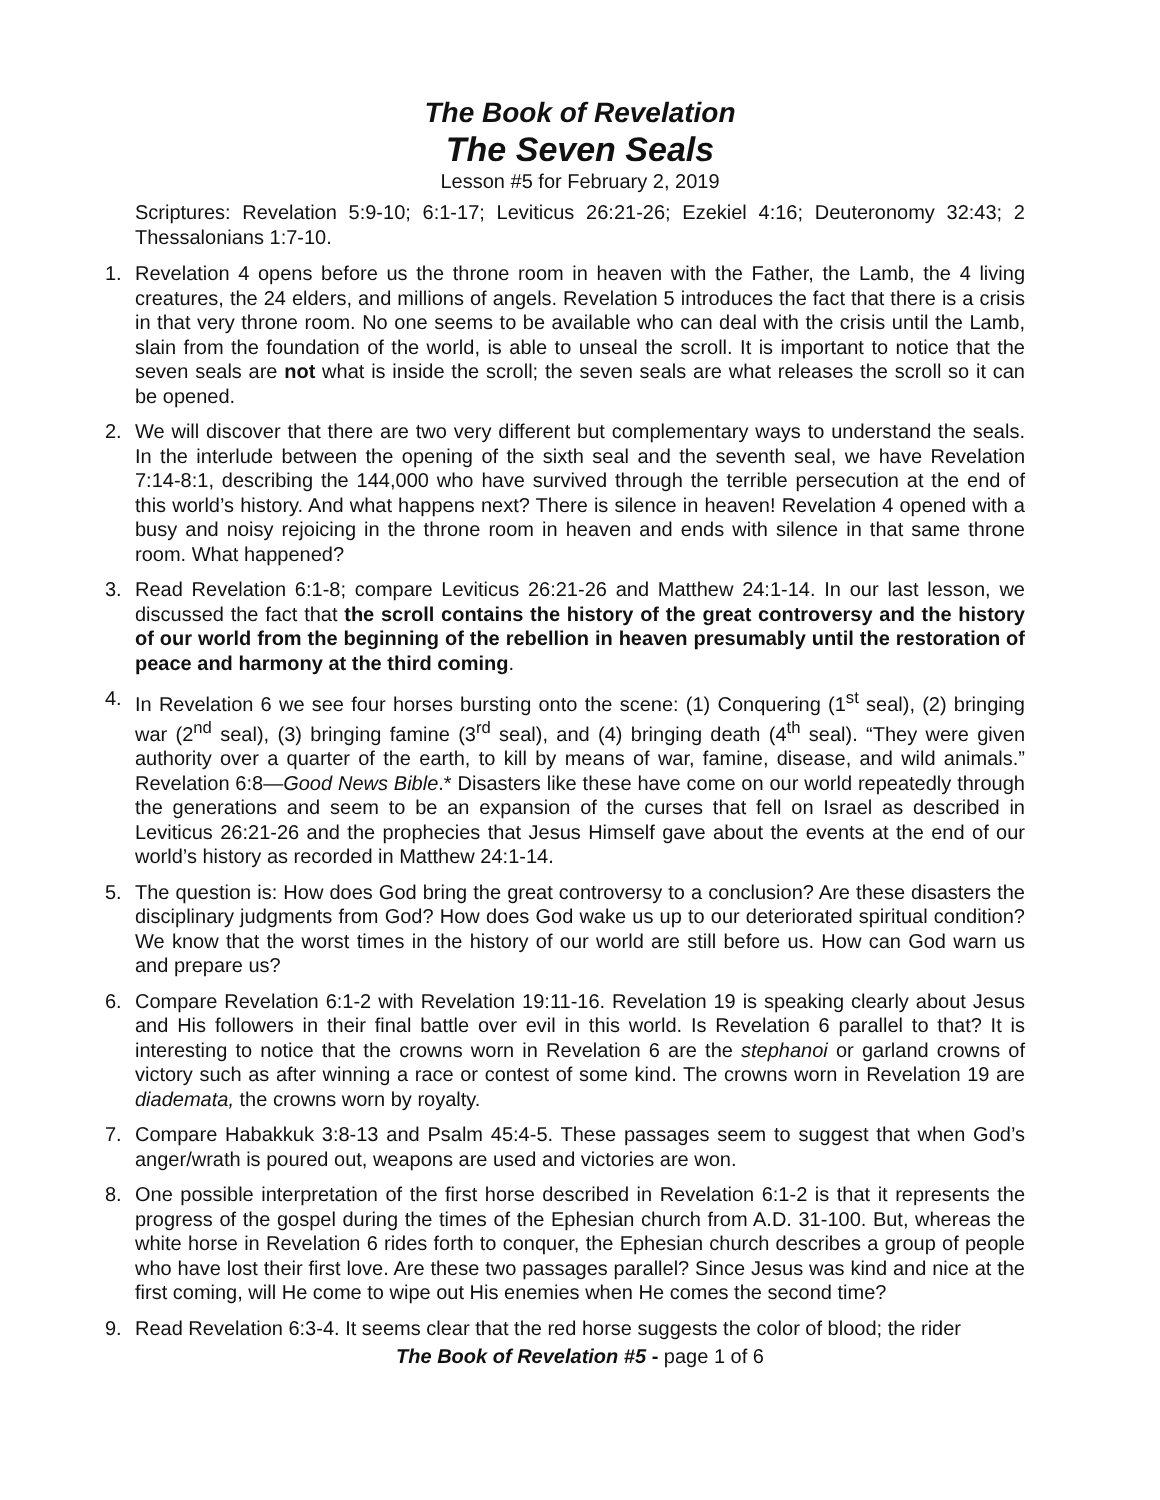The Book of Revelation
The Seven Seals
Lesson #5 for February 2, 2019
Scriptures: Revelation 5:9-10; 6:1-17; Leviticus 26:21-26; Ezekiel 4:16; Deuteronomy 32:43; 2 Thessalonians 1:7-10.
1. Revelation 4 opens before us the throne room in heaven with the Father, the Lamb, the 4 living creatures, the 24 elders, and millions of angels. Revelation 5 introduces the fact that there is a crisis in that very throne room. No one seems to be available who can deal with the crisis until the Lamb, slain from the foundation of the world, is able to unseal the scroll. It is important to notice that the seven seals are not what is inside the scroll; the seven seals are what releases the scroll so it can be opened.
2. We will discover that there are two very different but complementary ways to understand the seals. In the interlude between the opening of the sixth seal and the seventh seal, we have Revelation 7:14-8:1, describing the 144,000 who have survived through the terrible persecution at the end of this world’s history. And what happens next? There is silence in heaven! Revelation 4 opened with a busy and noisy rejoicing in the throne room in heaven and ends with silence in that same throne room. What happened?
3. Read Revelation 6:1-8; compare Leviticus 26:21-26 and Matthew 24:1-14. In our last lesson, we discussed the fact that the scroll contains the history of the great controversy and the history of our world from the beginning of the rebellion in heaven presumably until the restoration of peace and harmony at the third coming.
4. In Revelation 6 we see four horses bursting onto the scene: (1) Conquering (1<sup>st</sup> seal), (2) bringing war (2<sup>nd</sup> seal), (3) bringing famine (3<sup>rd</sup> seal), and (4) bringing death (4<sup>th</sup> seal). “They were given authority over a quarter of the earth, to kill by means of war, famine, disease, and wild animals.” Revelation 6:8—Good News Bible.* Disasters like these have come on our world repeatedly through the generations and seem to be an expansion of the curses that fell on Israel as described in Leviticus 26:21-26 and the prophecies that Jesus Himself gave about the events at the end of our world’s history as recorded in Matthew 24:1-14.
5. The question is: How does God bring the great controversy to a conclusion? Are these disasters the disciplinary judgments from God? How does God wake us up to our deteriorated spiritual condition? We know that the worst times in the history of our world are still before us. How can God warn us and prepare us?
6. Compare Revelation 6:1-2 with Revelation 19:11-16. Revelation 19 is speaking clearly about Jesus and His followers in their final battle over evil in this world. Is Revelation 6 parallel to that? It is interesting to notice that the crowns worn in Revelation 6 are the stephanoi or garland crowns of victory such as after winning a race or contest of some kind. The crowns worn in Revelation 19 are diademata, the crowns worn by royalty.
7. Compare Habakkuk 3:8-13 and Psalm 45:4-5. These passages seem to suggest that when God’s anger/wrath is poured out, weapons are used and victories are won.
8. One possible interpretation of the first horse described in Revelation 6:1-2 is that it represents the progress of the gospel during the times of the Ephesian church from A.D. 31-100. But, whereas the white horse in Revelation 6 rides forth to conquer, the Ephesian church describes a group of people who have lost their first love. Are these two passages parallel? Since Jesus was kind and nice at the first coming, will He come to wipe out His enemies when He comes the second time?
9. Read Revelation 6:3-4. It seems clear that the red horse suggests the color of blood; the rider
The Book of Revelation #5 - page 1 of 6